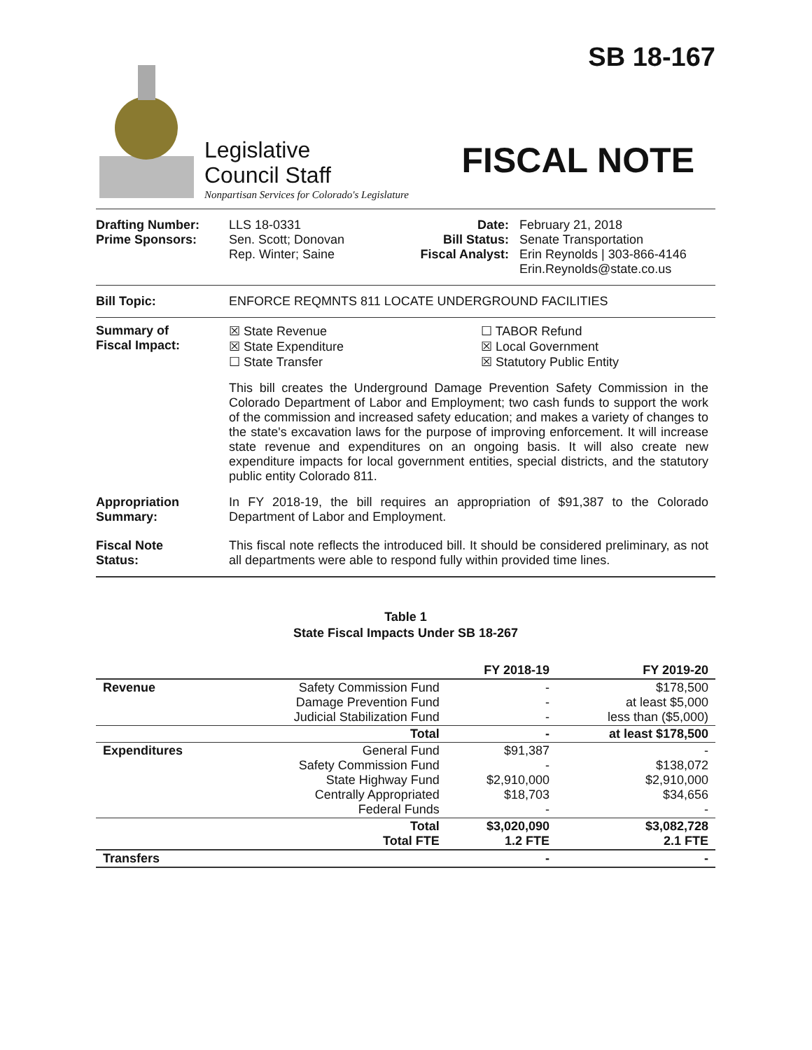SB 18-167
Legislative
Council Staff
Nonpartisan Services for Colorado's Legislature
FISCAL NOTE
Drafting Number:
Prime Sponsors:
LLS 18-0331
Sen. Scott; Donovan
Rep. Winter; Saine
Date:
Bill Status:
Fiscal Analyst:
February 21, 2018
Senate Transportation
Erin Reynolds | 303-866-4146
Erin.Reynolds@state.co.us
Bill Topic: ENFORCE REQMNTS 811 LOCATE UNDERGROUND FACILITIES
Summary of
Fiscal Impact:
☒ State Revenue
☒ State Expenditure
☐ State Transfer
☐ TABOR Refund
☒ Local Government
☒ Statutory Public Entity
This bill creates the Underground Damage Prevention Safety Commission in the Colorado Department of Labor and Employment; two cash funds to support the work of the commission and increased safety education; and makes a variety of changes to the state's excavation laws for the purpose of improving enforcement. It will increase state revenue and expenditures on an ongoing basis. It will also create new expenditure impacts for local government entities, special districts, and the statutory public entity Colorado 811.
Appropriation
Summary:
In FY 2018-19, the bill requires an appropriation of $91,387 to the Colorado Department of Labor and Employment.
Fiscal Note
Status:
This fiscal note reflects the introduced bill. It should be considered preliminary, as not all departments were able to respond fully within provided time lines.
Table 1
State Fiscal Impacts Under SB 18-267
| | | FY 2018-19 | FY 2019-20 |
| --- | --- | --- | --- |
| Revenue | Safety Commission Fund Damage Prevention Fund Judicial Stabilization Fund | - - - | $178,500 at least $5,000 less than ($5,000) |
| | Total | - | at least $178,500 |
| Expenditures | General Fund Safety Commission Fund State Highway Fund Centrally Appropriated Federal Funds | $91,387 - $2,910,000 $18,703 - | - $138,072 $2,910,000 $34,656 - |
| | Total Total FTE | $3,020,090 1.2 FTE | $3,082,728 2.1 FTE |
| Transfers | | - | - |